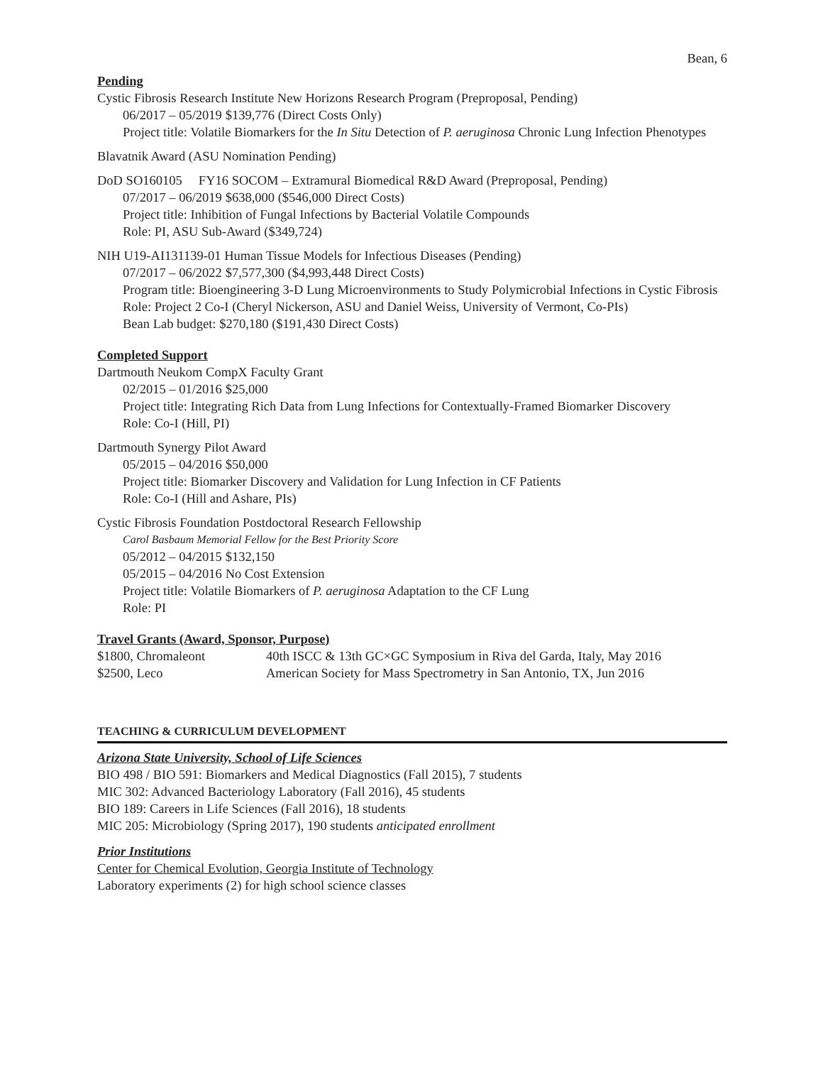Bean, 6
Pending
Cystic Fibrosis Research Institute New Horizons Research Program (Preproposal, Pending)
06/2017 – 05/2019 $139,776 (Direct Costs Only)
Project title: Volatile Biomarkers for the In Situ Detection of P. aeruginosa Chronic Lung Infection Phenotypes
Blavatnik Award (ASU Nomination Pending)
DoD SO160105 FY16 SOCOM – Extramural Biomedical R&D Award (Preproposal, Pending)
07/2017 – 06/2019 $638,000 ($546,000 Direct Costs)
Project title: Inhibition of Fungal Infections by Bacterial Volatile Compounds
Role: PI, ASU Sub-Award ($349,724)
NIH U19-AI131139-01 Human Tissue Models for Infectious Diseases (Pending)
07/2017 – 06/2022 $7,577,300 ($4,993,448 Direct Costs)
Program title: Bioengineering 3-D Lung Microenvironments to Study Polymicrobial Infections in Cystic Fibrosis
Role: Project 2 Co-I (Cheryl Nickerson, ASU and Daniel Weiss, University of Vermont, Co-PIs)
Bean Lab budget: $270,180 ($191,430 Direct Costs)
Completed Support
Dartmouth Neukom CompX Faculty Grant
02/2015 – 01/2016 $25,000
Project title: Integrating Rich Data from Lung Infections for Contextually-Framed Biomarker Discovery
Role: Co-I (Hill, PI)
Dartmouth Synergy Pilot Award
05/2015 – 04/2016 $50,000
Project title: Biomarker Discovery and Validation for Lung Infection in CF Patients
Role: Co-I (Hill and Ashare, PIs)
Cystic Fibrosis Foundation Postdoctoral Research Fellowship
Carol Basbaum Memorial Fellow for the Best Priority Score
05/2012 – 04/2015 $132,150
05/2015 – 04/2016 No Cost Extension
Project title: Volatile Biomarkers of P. aeruginosa Adaptation to the CF Lung
Role: PI
Travel Grants (Award, Sponsor, Purpose)
$1800, Chromaleont 40th ISCC & 13th GC×GC Symposium in Riva del Garda, Italy, May 2016
$2500, Leco American Society for Mass Spectrometry in San Antonio, TX, Jun 2016
TEACHING & CURRICULUM DEVELOPMENT
Arizona State University, School of Life Sciences
BIO 498 / BIO 591: Biomarkers and Medical Diagnostics (Fall 2015), 7 students
MIC 302: Advanced Bacteriology Laboratory (Fall 2016), 45 students
BIO 189: Careers in Life Sciences (Fall 2016), 18 students
MIC 205: Microbiology (Spring 2017), 190 students anticipated enrollment
Prior Institutions
Center for Chemical Evolution, Georgia Institute of Technology
Laboratory experiments (2) for high school science classes